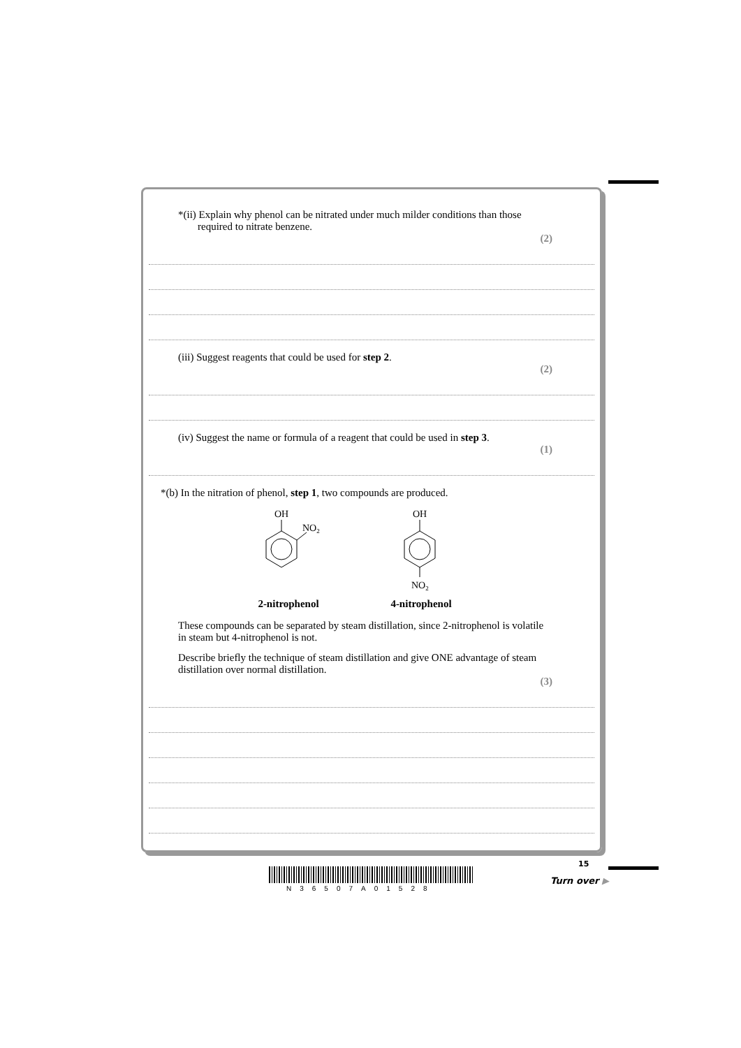*(ii) Explain why phenol can be nitrated under much milder conditions than those
required to nitrate benzene.
(2)
(iii) Suggest reagents that could be used for step 2.
(2)
(iv) Suggest the name or formula of a reagent that could be used in step 3.
(1)
*(b) In the nitration of phenol, step 1, two compounds are produced.
OH
NO2
2-nitrophenol
OH
NO2
4-nitrophenol
These compounds can be separated by steam distillation, since 2-nitrophenol is volatile in steam but 4-nitrophenol is not.
Describe briefly the technique of steam distillation and give ONE advantage of steam distillation over normal distillation.
(3)
15
N36507A01528
Turn over ▶